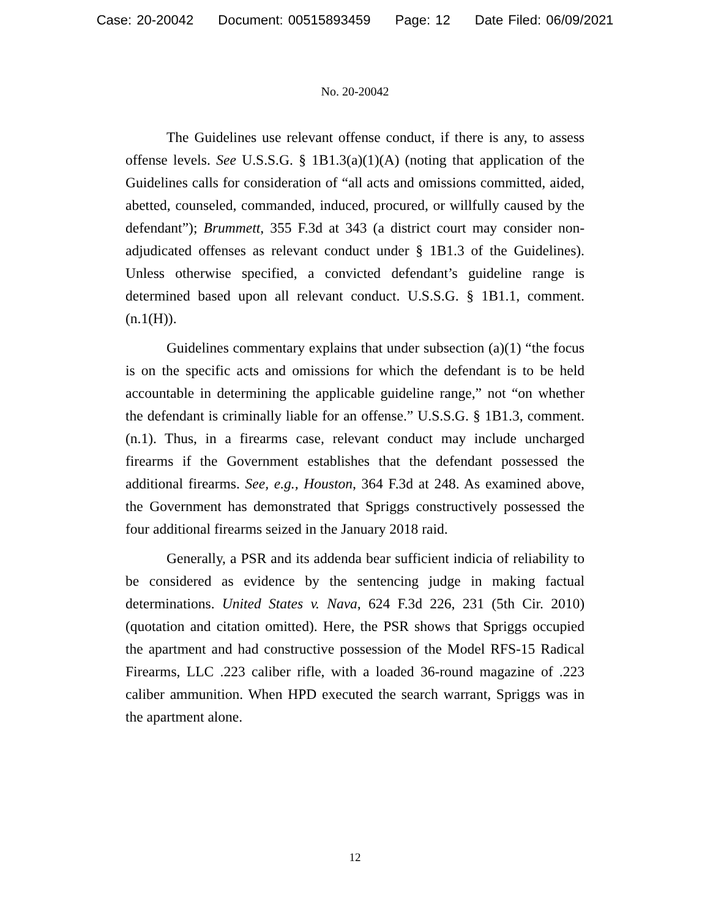Case: 20-20042 Document: 00515893459 Page: 12 Date Filed: 06/09/2021
No. 20-20042
The Guidelines use relevant offense conduct, if there is any, to assess offense levels. See U.S.S.G. § 1B1.3(a)(1)(A) (noting that application of the Guidelines calls for consideration of “all acts and omissions committed, aided, abetted, counseled, commanded, induced, procured, or willfully caused by the defendant”); Brummett, 355 F.3d at 343 (a district court may consider non-adjudicated offenses as relevant conduct under § 1B1.3 of the Guidelines). Unless otherwise specified, a convicted defendant’s guideline range is determined based upon all relevant conduct. U.S.S.G. § 1B1.1, comment. (n.1(H)).
Guidelines commentary explains that under subsection (a)(1) “the focus is on the specific acts and omissions for which the defendant is to be held accountable in determining the applicable guideline range,” not “on whether the defendant is criminally liable for an offense.” U.S.S.G. § 1B1.3, comment. (n.1). Thus, in a firearms case, relevant conduct may include uncharged firearms if the Government establishes that the defendant possessed the additional firearms. See, e.g., Houston, 364 F.3d at 248. As examined above, the Government has demonstrated that Spriggs constructively possessed the four additional firearms seized in the January 2018 raid.
Generally, a PSR and its addenda bear sufficient indicia of reliability to be considered as evidence by the sentencing judge in making factual determinations. United States v. Nava, 624 F.3d 226, 231 (5th Cir. 2010) (quotation and citation omitted). Here, the PSR shows that Spriggs occupied the apartment and had constructive possession of the Model RFS-15 Radical Firearms, LLC .223 caliber rifle, with a loaded 36-round magazine of .223 caliber ammunition. When HPD executed the search warrant, Spriggs was in the apartment alone.
12